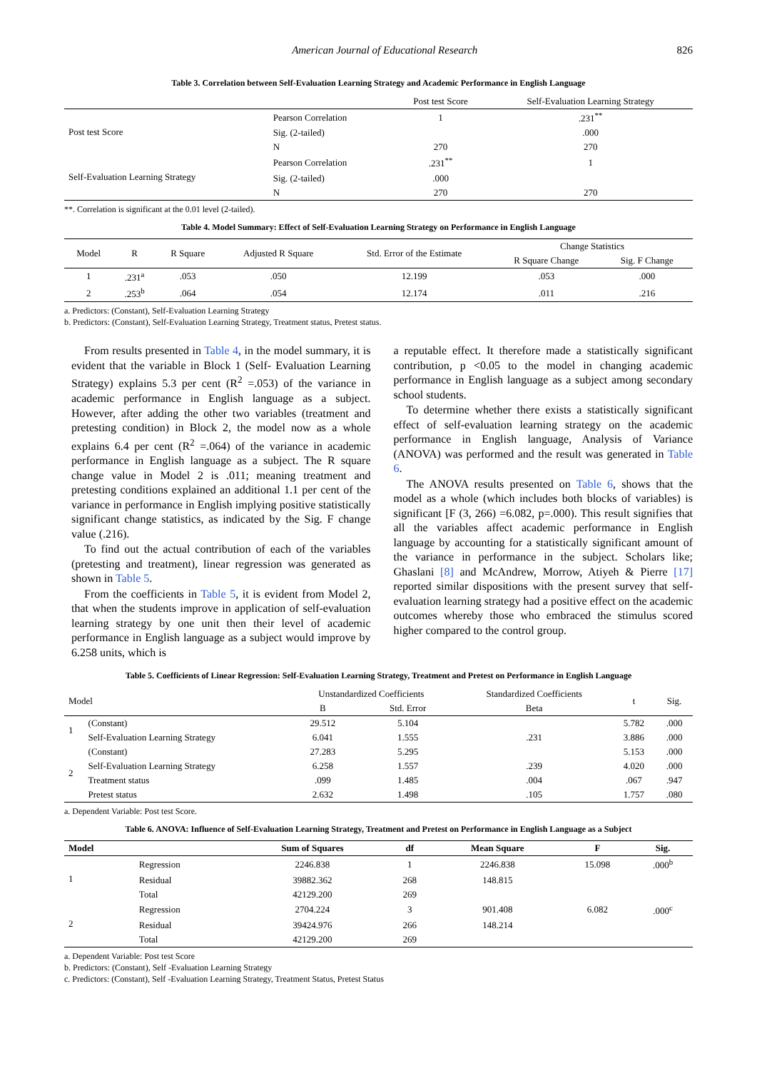American Journal of Educational Research 826
Table 3. Correlation between Self-Evaluation Learning Strategy and Academic Performance in English Language
| | | Post test Score | Self-Evaluation Learning Strategy |
| --- | --- | --- | --- |
| Post test Score | Pearson Correlation | 1 | .231<sup>**</sup> |
| | Sig. (2-tailed) | | .000 |
| | N | 270 | 270 |
| Self-Evaluation Learning Strategy | Pearson Correlation | .231<sup>**</sup> | 1 |
| | Sig. (2-tailed) | .000 | |
| | N | 270 | 270 |
**. Correlation is significant at the 0.01 level (2-tailed).
Table 4. Model Summary: Effect of Self-Evaluation Learning Strategy on Performance in English Language
| Model | R | R Square | Adjusted R Square | Std. Error of the Estimate | Change Statistics | |
| --- | --- | --- | --- | --- | --- | --- |
| | | | | | R Square Change | Sig. F Change |
| 1 | .231<sup>a</sup> | .053 | .050 | 12.199 | .053 | .000 |
| 2 | .253<sup>b</sup> | .064 | .054 | 12.174 | .011 | .216 |
a. Predictors: (Constant), Self-Evaluation Learning Strategy
b. Predictors: (Constant), Self-Evaluation Learning Strategy, Treatment status, Pretest status.
From results presented in Table 4, in the model summary, it is evident that the variable in Block 1 (Self- Evaluation Learning Strategy) explains 5.3 per cent (R<sup>2</sup> =.053) of the variance in academic performance in English language as a subject. However, after adding the other two variables (treatment and pretesting condition) in Block 2, the model now as a whole explains 6.4 per cent (R<sup>2</sup> =.064) of the variance in academic performance in English language as a subject. The R square change value in Model 2 is .011; meaning treatment and pretesting conditions explained an additional 1.1 per cent of the variance in performance in English implying positive statistically significant change statistics, as indicated by the Sig. F change value (.216).
To find out the actual contribution of each of the variables (pretesting and treatment), linear regression was generated as shown in Table 5.
From the coefficients in Table 5, it is evident from Model 2, that when the students improve in application of self-evaluation learning strategy by one unit then their level of academic performance in English language as a subject would improve by 6.258 units, which is
a reputable effect. It therefore made a statistically significant contribution, p <0.05 to the model in changing academic performance in English language as a subject among secondary school students.
To determine whether there exists a statistically significant effect of self-evaluation learning strategy on the academic performance in English language, Analysis of Variance (ANOVA) was performed and the result was generated in Table 6.
The ANOVA results presented on Table 6, shows that the model as a whole (which includes both blocks of variables) is significant [F (3, 266) =6.082, p=.000). This result signifies that all the variables affect academic performance in English language by accounting for a statistically significant amount of the variance in performance in the subject. Scholars like; Ghaslani [8] and McAndrew, Morrow, Atiyeh & Pierre [17] reported similar dispositions with the present survey that self-evaluation learning strategy had a positive effect on the academic outcomes whereby those who embraced the stimulus scored higher compared to the control group.
Table 5. Coefficients of Linear Regression: Self-Evaluation Learning Strategy, Treatment and Pretest on Performance in English Language
| Model | | Unstandardized Coefficients | | Standardized Coefficients | t | Sig. |
| --- | --- | --- | --- | --- | --- | --- |
| | | B | Std. Error | Beta | | |
| 1 | (Constant) | 29.512 | 5.104 | | 5.782 | .000 |
| | Self-Evaluation Learning Strategy | 6.041 | 1.555 | .231 | 3.886 | .000 |
| 2 | (Constant) | 27.283 | 5.295 | | 5.153 | .000 |
| | Self-Evaluation Learning Strategy | 6.258 | 1.557 | .239 | 4.020 | .000 |
| | Treatment status | .099 | 1.485 | .004 | .067 | .947 |
| | Pretest status | 2.632 | 1.498 | .105 | 1.757 | .080 |
a. Dependent Variable: Post test Score.
Table 6. ANOVA: Influence of Self-Evaluation Learning Strategy, Treatment and Pretest on Performance in English Language as a Subject
| Model | | Sum of Squares | df | Mean Square | F | Sig. |
| --- | --- | --- | --- | --- | --- | --- |
| 1 | Regression | 2246.838 | 1 | 2246.838 | 15.098 | .000<sup>b</sup> |
| | Residual | 39882.362 | 268 | 148.815 | | |
| | Total | 42129.200 | 269 | | | |
| 2 | Regression | 2704.224 | 3 | 901.408 | 6.082 | .000<sup>c</sup> |
| | Residual | 39424.976 | 266 | 148.214 | | |
| | Total | 42129.200 | 269 | | | |
a. Dependent Variable: Post test Score
b. Predictors: (Constant), Self -Evaluation Learning Strategy
c. Predictors: (Constant), Self -Evaluation Learning Strategy, Treatment Status, Pretest Status